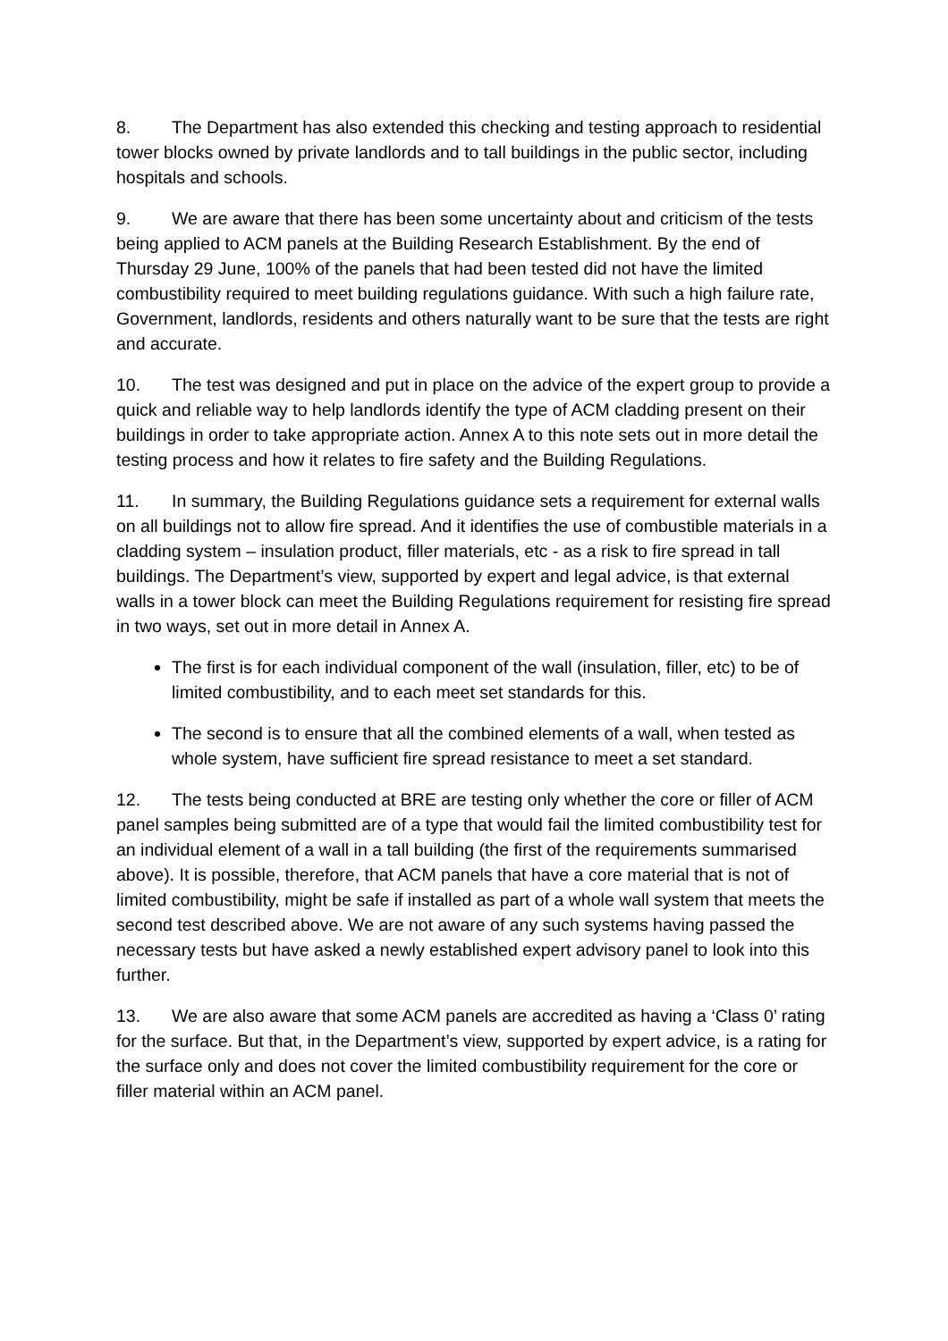8. The Department has also extended this checking and testing approach to residential tower blocks owned by private landlords and to tall buildings in the public sector, including hospitals and schools.
9. We are aware that there has been some uncertainty about and criticism of the tests being applied to ACM panels at the Building Research Establishment. By the end of Thursday 29 June, 100% of the panels that had been tested did not have the limited combustibility required to meet building regulations guidance. With such a high failure rate, Government, landlords, residents and others naturally want to be sure that the tests are right and accurate.
10. The test was designed and put in place on the advice of the expert group to provide a quick and reliable way to help landlords identify the type of ACM cladding present on their buildings in order to take appropriate action. Annex A to this note sets out in more detail the testing process and how it relates to fire safety and the Building Regulations.
11. In summary, the Building Regulations guidance sets a requirement for external walls on all buildings not to allow fire spread. And it identifies the use of combustible materials in a cladding system – insulation product, filler materials, etc - as a risk to fire spread in tall buildings. The Department’s view, supported by expert and legal advice, is that external walls in a tower block can meet the Building Regulations requirement for resisting fire spread in two ways, set out in more detail in Annex A.
The first is for each individual component of the wall (insulation, filler, etc) to be of limited combustibility, and to each meet set standards for this.
The second is to ensure that all the combined elements of a wall, when tested as whole system, have sufficient fire spread resistance to meet a set standard.
12. The tests being conducted at BRE are testing only whether the core or filler of ACM panel samples being submitted are of a type that would fail the limited combustibility test for an individual element of a wall in a tall building (the first of the requirements summarised above). It is possible, therefore, that ACM panels that have a core material that is not of limited combustibility, might be safe if installed as part of a whole wall system that meets the second test described above. We are not aware of any such systems having passed the necessary tests but have asked a newly established expert advisory panel to look into this further.
13. We are also aware that some ACM panels are accredited as having a ‘Class 0’ rating for the surface. But that, in the Department’s view, supported by expert advice, is a rating for the surface only and does not cover the limited combustibility requirement for the core or filler material within an ACM panel.